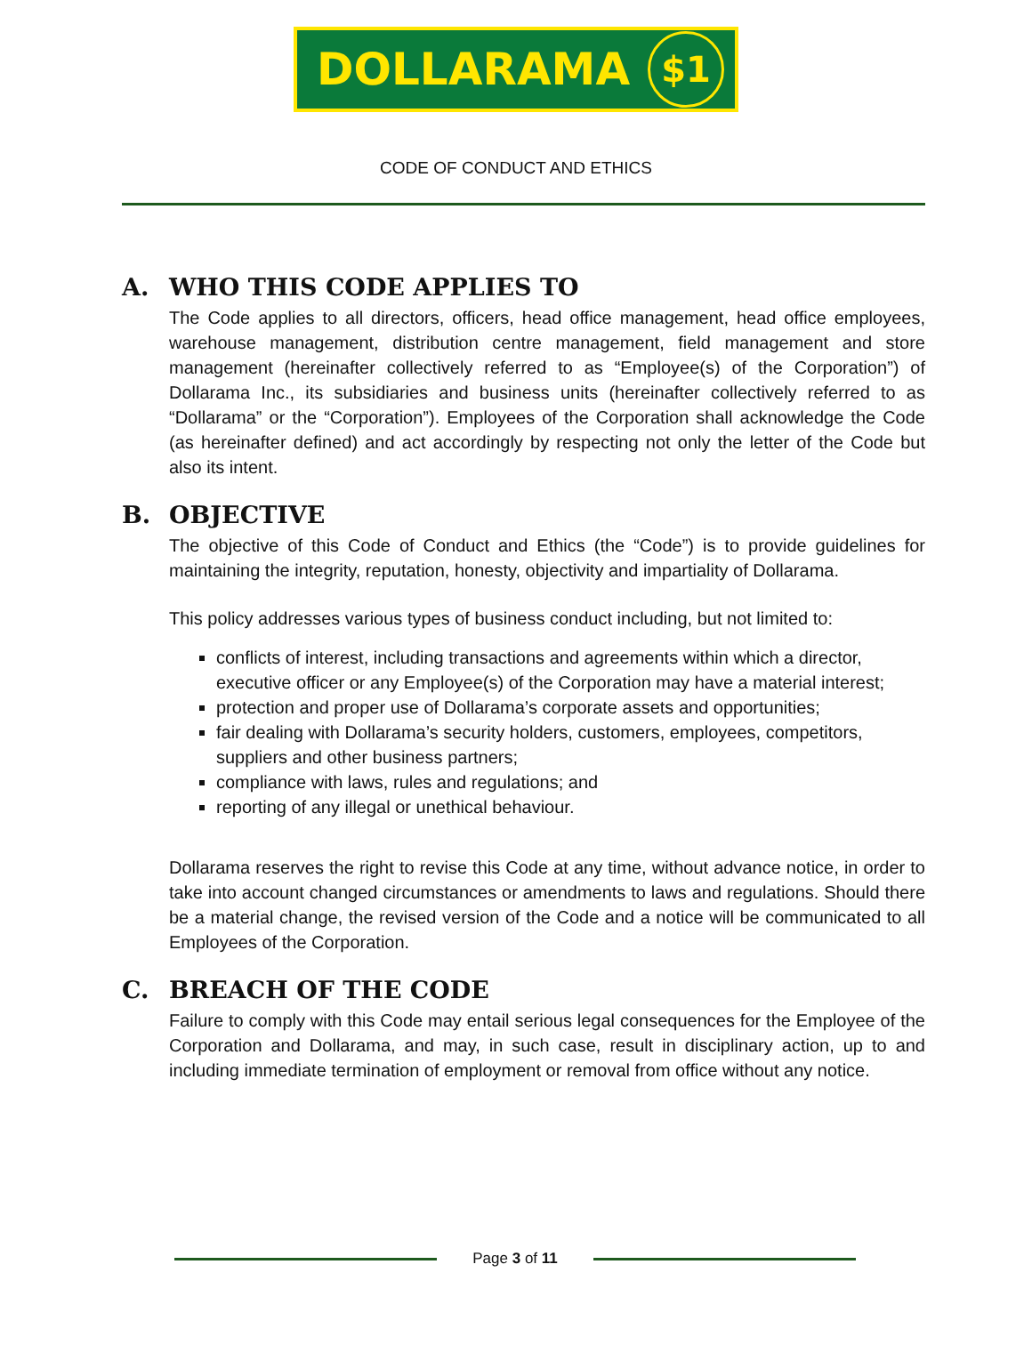DOLLARAMA
$1
CODE OF CONDUCT AND ETHICS
A. WHO THIS CODE APPLIES TO
The Code applies to all directors, officers, head office management, head office employees, warehouse management, distribution centre management, field management and store management (hereinafter collectively referred to as “Employee(s) of the Corporation”) of Dollarama Inc., its subsidiaries and business units (hereinafter collectively referred to as “Dollarama” or the “Corporation”). Employees of the Corporation shall acknowledge the Code (as hereinafter defined) and act accordingly by respecting not only the letter of the Code but also its intent.
B. OBJECTIVE
The objective of this Code of Conduct and Ethics (the “Code”) is to provide guidelines for maintaining the integrity, reputation, honesty, objectivity and impartiality of Dollarama.
This policy addresses various types of business conduct including, but not limited to:
conflicts of interest, including transactions and agreements within which a director, executive officer or any Employee(s) of the Corporation may have a material interest;
protection and proper use of Dollarama’s corporate assets and opportunities;
fair dealing with Dollarama’s security holders, customers, employees, competitors, suppliers and other business partners;
compliance with laws, rules and regulations; and
reporting of any illegal or unethical behaviour.
Dollarama reserves the right to revise this Code at any time, without advance notice, in order to take into account changed circumstances or amendments to laws and regulations. Should there be a material change, the revised version of the Code and a notice will be communicated to all Employees of the Corporation.
C. BREACH OF THE CODE
Failure to comply with this Code may entail serious legal consequences for the Employee of the Corporation and Dollarama, and may, in such case, result in disciplinary action, up to and including immediate termination of employment or removal from office without any notice.
Page 3 of 11